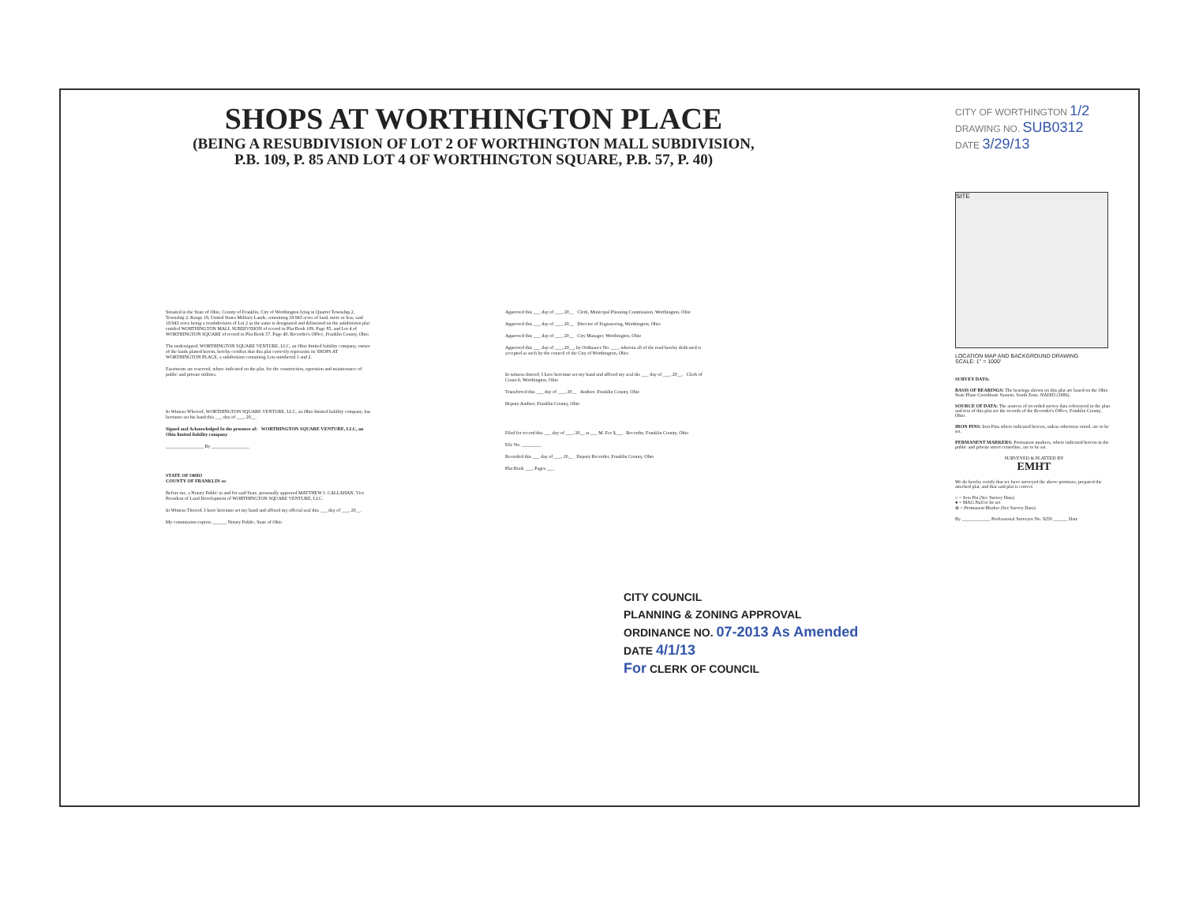SHOPS AT WORTHINGTON PLACE
(BEING A RESUBDIVISION OF LOT 2 OF WORTHINGTON MALL SUBDIVISION,
P.B. 109, P. 85 AND LOT 4 OF WORTHINGTON SQUARE, P.B. 57, P. 40)
CITY OF WORTHINGTON 1/2
DRAWING NO. SUB0312
DATE 3/29/13
SITE
LOCATION MAP AND BACKGROUND DRAWING
SCALE: 1" = 1000'
SURVEY DATA:
BASIS OF BEARINGS: The bearings shown on this plat are based on the Ohio State Plane Coordinate System, South Zone, NAD83 (1986).
SOURCE OF DATA: The sources of recorded survey data referenced in the plan and text of this plat are the records of the Recorder's Office, Franklin County, Ohio.
IRON PINS: Iron Pins where indicated hereon, unless otherwise noted, are to be set.
PERMANENT MARKERS: Permanent markers, where indicated hereon in the public and private street centerline, are to be set.
SURVEYED & PLATTED BY
EMHT
We do hereby certify that we have surveyed the above premises, prepared the attached plat, and that said plat is correct.
○ = Iron Pin (See Survey Data)
● = MAG Nail to be set
⊕ = Permanent Marker (See Survey Data)
By ____________ Professional Surveyor No. 8250 ______ Date
Situated in the State of Ohio, County of Franklin, City of Worthington lying in Quarter Township 2, Township 2, Range 18, United States Military Lands, containing 18.943 acres of land, more or less, said 18.943 acres being a resubdivision of Lot 2 as the same is designated and delineated on the subdivision plat entitled WORTHINGTON MALL SUBDIVISION of record in Plat Book 109, Page 85, and Lot 4 of WORTHINGTON SQUARE of record in Plat Book 57, Page 40, Recorder's Office, Franklin County, Ohio.
The undersigned, WORTHINGTON SQUARE VENTURE, LLC, an Ohio limited liability company, owner of the lands platted herein, hereby certifies that this plat correctly represents its SHOPS AT WORTHINGTON PLACE, a subdivision containing Lots numbered 1 and 2.
Easements are reserved, where indicated on the plat, for the construction, operation and maintenance of public and private utilities.
In Witness Whereof, WORTHINGTON SQUARE VENTURE, LLC, an Ohio limited liability company, has hereunto set his hand this ___ day of ___, 20__.
Signed and Acknowledged In the presence of: WORTHINGTON SQUARE VENTURE, LLC, an Ohio limited liability company
________________ By ________________
STATE OF OHIO
COUNTY OF FRANKLIN ss:
Before me, a Notary Public in and for said State, personally appeared MATTHEW J. CALLAHAN, Vice President of Land Development of WORTHINGTON SQUARE VENTURE, LLC.
In Witness Thereof, I have hereunto set my hand and affixed my official seal this ___ day of ___, 20__.
My commission expires ______ Notary Public, State of Ohio
Approved this ___ day of ___, 20__ Clerk, Municipal Planning Commission, Worthington, Ohio
Approved this ___ day of ___, 20__ Director of Engineering, Worthington, Ohio
Approved this ___ day of ___, 20__ City Manager, Worthington, Ohio
Approved this ___ day of ___, 20__, by Ordinance No. ___, wherein all of the road hereby dedicated is accepted as such by the council of the City of Worthington, Ohio.
In witness thereof, I have hereunto set my hand and affixed my seal the ___ day of ___, 20__. Clerk of Council, Worthington, Ohio
Transferred this ___ day of ___, 20__ Auditor, Franklin County, Ohio
Deputy Auditor, Franklin County, Ohio
Filed for record this ___ day of ___, 20__ at ___ M. Fee $___ Recorder, Franklin County, Ohio
File No. ________
Recorded this ___ day of ___, 20__ Deputy Recorder, Franklin County, Ohio
Plat Book ___, Pages ___
CITY COUNCIL
PLANNING & ZONING APPROVAL
ORDINANCE NO. 07-2013 As Amended
DATE 4/1/13
For CLERK OF COUNCIL